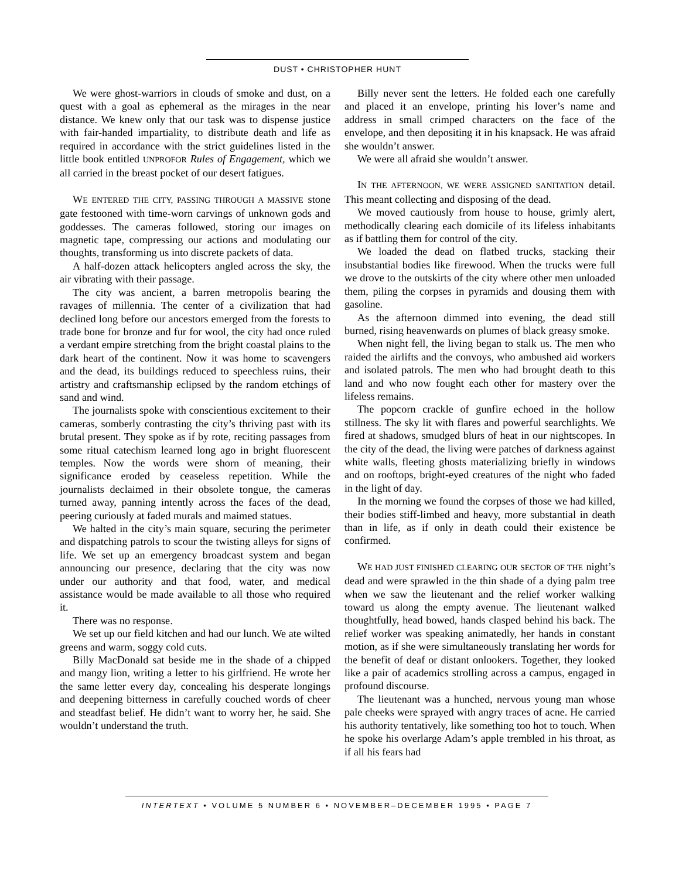DUST • CHRISTOPHER HUNT
We were ghost-warriors in clouds of smoke and dust, on a quest with a goal as ephemeral as the mirages in the near distance. We knew only that our task was to dispense justice with fair-handed impartiality, to distribute death and life as required in accordance with the strict guidelines listed in the little book entitled UNPROFOR Rules of Engagement, which we all carried in the breast pocket of our desert fatigues.
WE ENTERED THE CITY, PASSING THROUGH A MASSIVE stone gate festooned with time-worn carvings of unknown gods and goddesses. The cameras followed, storing our images on magnetic tape, compressing our actions and modulating our thoughts, transforming us into discrete packets of data.
A half-dozen attack helicopters angled across the sky, the air vibrating with their passage.
The city was ancient, a barren metropolis bearing the ravages of millennia. The center of a civilization that had declined long before our ancestors emerged from the forests to trade bone for bronze and fur for wool, the city had once ruled a verdant empire stretching from the bright coastal plains to the dark heart of the continent. Now it was home to scavengers and the dead, its buildings reduced to speechless ruins, their artistry and craftsmanship eclipsed by the random etchings of sand and wind.
The journalists spoke with conscientious excitement to their cameras, somberly contrasting the city’s thriving past with its brutal present. They spoke as if by rote, reciting passages from some ritual catechism learned long ago in bright fluorescent temples. Now the words were shorn of meaning, their significance eroded by ceaseless repetition. While the journalists declaimed in their obsolete tongue, the cameras turned away, panning intently across the faces of the dead, peering curiously at faded murals and maimed statues.
We halted in the city’s main square, securing the perimeter and dispatching patrols to scour the twisting alleys for signs of life. We set up an emergency broadcast system and began announcing our presence, declaring that the city was now under our authority and that food, water, and medical assistance would be made available to all those who required it.
There was no response.
We set up our field kitchen and had our lunch. We ate wilted greens and warm, soggy cold cuts.
Billy MacDonald sat beside me in the shade of a chipped and mangy lion, writing a letter to his girlfriend. He wrote her the same letter every day, concealing his desperate longings and deepening bitterness in carefully couched words of cheer and steadfast belief. He didn’t want to worry her, he said. She wouldn’t understand the truth.
Billy never sent the letters. He folded each one carefully and placed it an envelope, printing his lover’s name and address in small crimped characters on the face of the envelope, and then depositing it in his knapsack. He was afraid she wouldn’t answer.
We were all afraid she wouldn’t answer.
IN THE AFTERNOON, WE WERE ASSIGNED SANITATION detail. This meant collecting and disposing of the dead.
We moved cautiously from house to house, grimly alert, methodically clearing each domicile of its lifeless inhabitants as if battling them for control of the city.
We loaded the dead on flatbed trucks, stacking their insubstantial bodies like firewood. When the trucks were full we drove to the outskirts of the city where other men unloaded them, piling the corpses in pyramids and dousing them with gasoline.
As the afternoon dimmed into evening, the dead still burned, rising heavenwards on plumes of black greasy smoke.
When night fell, the living began to stalk us. The men who raided the airlifts and the convoys, who ambushed aid workers and isolated patrols. The men who had brought death to this land and who now fought each other for mastery over the lifeless remains.
The popcorn crackle of gunfire echoed in the hollow stillness. The sky lit with flares and powerful searchlights. We fired at shadows, smudged blurs of heat in our nightscopes. In the city of the dead, the living were patches of darkness against white walls, fleeting ghosts materializing briefly in windows and on rooftops, bright-eyed creatures of the night who faded in the light of day.
In the morning we found the corpses of those we had killed, their bodies stiff-limbed and heavy, more substantial in death than in life, as if only in death could their existence be confirmed.
WE HAD JUST FINISHED CLEARING OUR SECTOR OF THE night’s dead and were sprawled in the thin shade of a dying palm tree when we saw the lieutenant and the relief worker walking toward us along the empty avenue. The lieutenant walked thoughtfully, head bowed, hands clasped behind his back. The relief worker was speaking animatedly, her hands in constant motion, as if she were simultaneously translating her words for the benefit of deaf or distant onlookers. Together, they looked like a pair of academics strolling across a campus, engaged in profound discourse.
The lieutenant was a hunched, nervous young man whose pale cheeks were sprayed with angry traces of acne. He carried his authority tentatively, like something too hot to touch. When he spoke his overlarge Adam’s apple trembled in his throat, as if all his fears had
INTERTEXT • VOLUME 5 NUMBER 6 • NOVEMBER–DECEMBER 1995 • PAGE 7